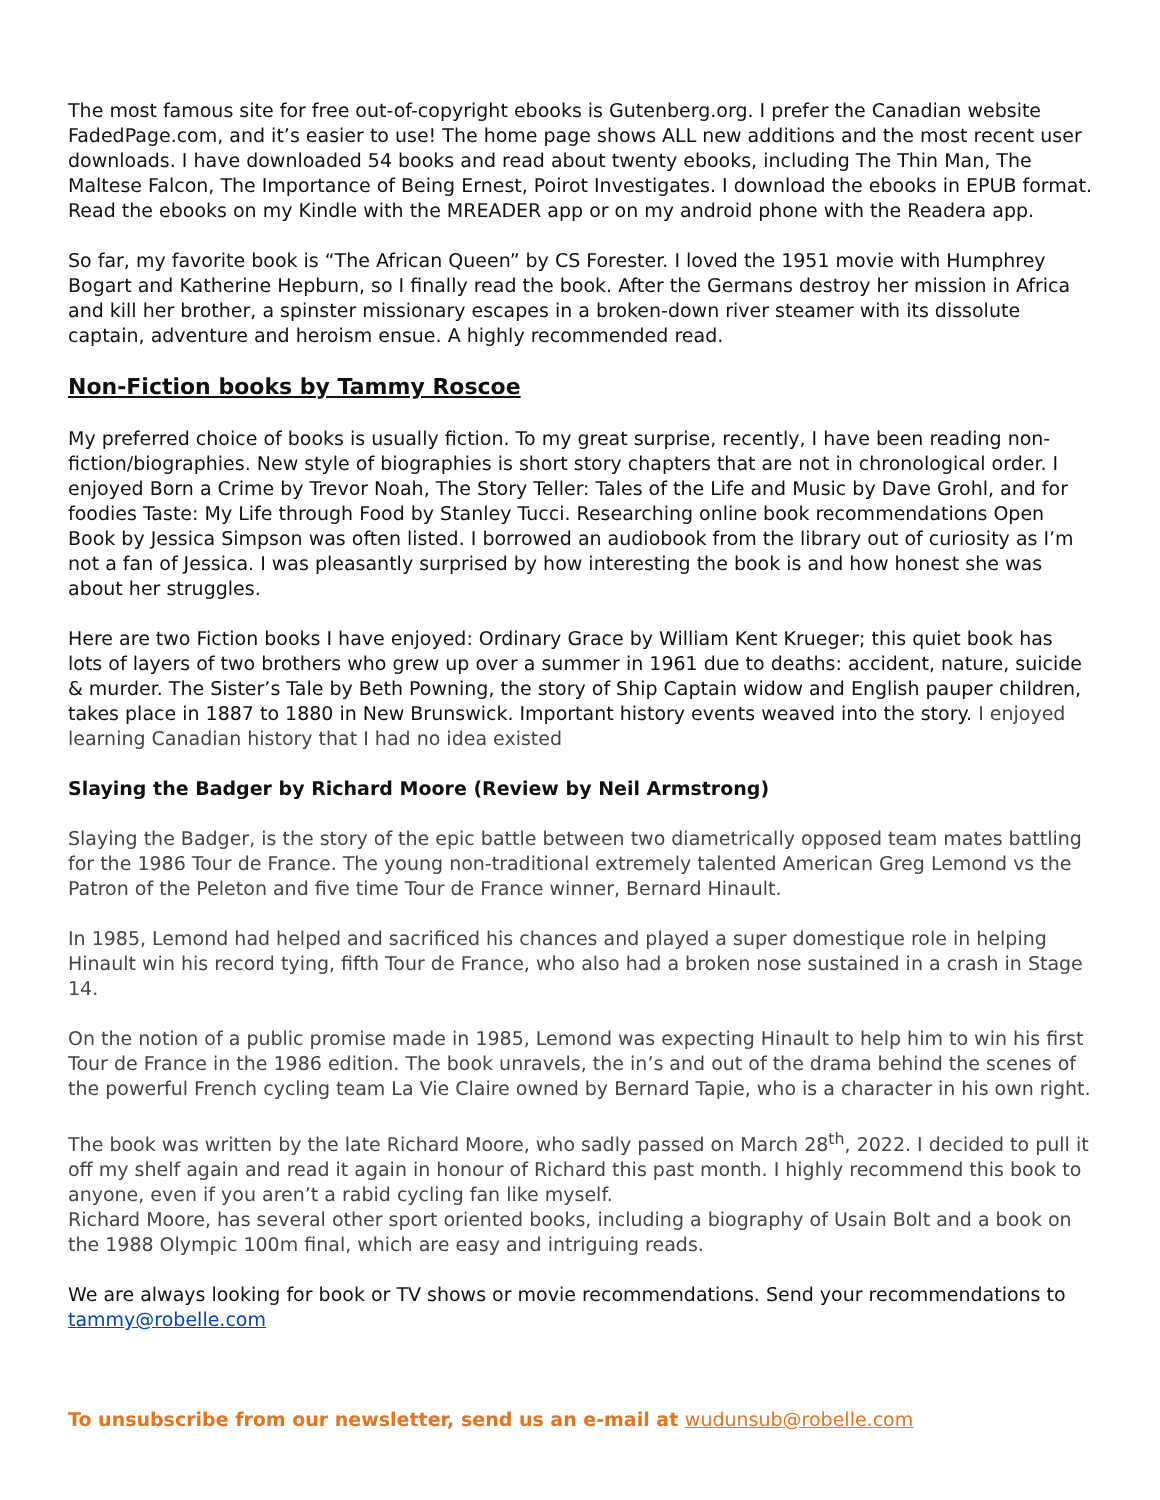The most famous site for free out-of-copyright ebooks is Gutenberg.org. I prefer the Canadian website FadedPage.com, and it’s easier to use! The home page shows ALL new additions and the most recent user downloads. I have downloaded 54 books and read about twenty ebooks, including The Thin Man, The Maltese Falcon, The Importance of Being Ernest, Poirot Investigates. I download the ebooks in EPUB format. Read the ebooks on my Kindle with the MREADER app or on my android phone with the Readera app.
So far, my favorite book is “The African Queen” by CS Forester. I loved the 1951 movie with Humphrey Bogart and Katherine Hepburn, so I finally read the book. After the Germans destroy her mission in Africa and kill her brother, a spinster missionary escapes in a broken-down river steamer with its dissolute captain, adventure and heroism ensue. A highly recommended read.
Non-Fiction books by Tammy Roscoe
My preferred choice of books is usually fiction. To my great surprise, recently, I have been reading non-fiction/biographies. New style of biographies is short story chapters that are not in chronological order. I enjoyed Born a Crime by Trevor Noah, The Story Teller: Tales of the Life and Music by Dave Grohl, and for foodies Taste: My Life through Food by Stanley Tucci. Researching online book recommendations Open Book by Jessica Simpson was often listed. I borrowed an audiobook from the library out of curiosity as I’m not a fan of Jessica. I was pleasantly surprised by how interesting the book is and how honest she was about her struggles.
Here are two Fiction books I have enjoyed: Ordinary Grace by William Kent Krueger; this quiet book has lots of layers of two brothers who grew up over a summer in 1961 due to deaths: accident, nature, suicide & murder. The Sister’s Tale by Beth Powning, the story of Ship Captain widow and English pauper children, takes place in 1887 to 1880 in New Brunswick. Important history events weaved into the story. I enjoyed learning Canadian history that I had no idea existed
Slaying the Badger by Richard Moore (Review by Neil Armstrong)
Slaying the Badger, is the story of the epic battle between two diametrically opposed team mates battling for the 1986 Tour de France. The young non-traditional extremely talented American Greg Lemond vs the Patron of the Peleton and five time Tour de France winner, Bernard Hinault.
In 1985, Lemond had helped and sacrificed his chances and played a super domestique role in helping Hinault win his record tying, fifth Tour de France, who also had a broken nose sustained in a crash in Stage 14.
On the notion of a public promise made in 1985, Lemond was expecting Hinault to help him to win his first Tour de France in the 1986 edition. The book unravels, the in’s and out of the drama behind the scenes of the powerful French cycling team La Vie Claire owned by Bernard Tapie, who is a character in his own right.
The book was written by the late Richard Moore, who sadly passed on March 28<sup>th</sup>, 2022. I decided to pull it off my shelf again and read it again in honour of Richard this past month. I highly recommend this book to anyone, even if you aren’t a rabid cycling fan like myself.
Richard Moore, has several other sport oriented books, including a biography of Usain Bolt and a book on the 1988 Olympic 100m final, which are easy and intriguing reads.
We are always looking for book or TV shows or movie recommendations. Send your recommendations to tammy@robelle.com
To unsubscribe from our newsletter, send us an e-mail at wudunsub@robelle.com